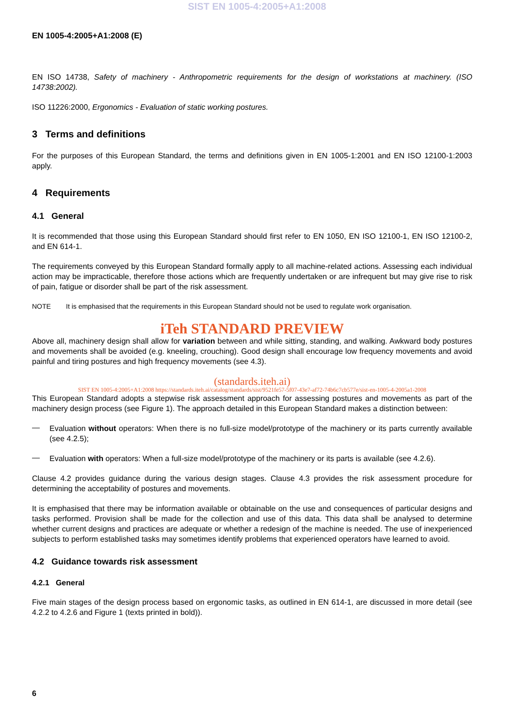SIST EN 1005-4:2005+A1:2008
EN 1005-4:2005+A1:2008 (E)
EN ISO 14738, Safety of machinery - Anthropometric requirements for the design of workstations at machinery. (ISO 14738:2002).
ISO 11226:2000, Ergonomics - Evaluation of static working postures.
3 Terms and definitions
For the purposes of this European Standard, the terms and definitions given in EN 1005-1:2001 and EN ISO 12100-1:2003 apply.
4 Requirements
4.1 General
It is recommended that those using this European Standard should first refer to EN 1050, EN ISO 12100-1, EN ISO 12100-2, and EN 614-1.
The requirements conveyed by this European Standard formally apply to all machine-related actions. Assessing each individual action may be impracticable, therefore those actions which are frequently undertaken or are infrequent but may give rise to risk of pain, fatigue or disorder shall be part of the risk assessment.
NOTE It is emphasised that the requirements in this European Standard should not be used to regulate work organisation.
iTeh STANDARD PREVIEW
Above all, machinery design shall allow for variation between and while sitting, standing, and walking. Awkward body postures and movements shall be avoided (e.g. kneeling, crouching). Good design shall encourage low frequency movements and avoid painful and tiring postures and high frequency movements (see 4.3).
(standards.iteh.ai)
SIST EN 1005-4:2005+A1:2008 https://standards.iteh.ai/catalog/standards/sist/9521fe57-5f07-43e7-af72-74b6c7cb577e/sist-en-1005-4-2005a1-2008
This European Standard adopts a stepwise risk assessment approach for assessing postures and movements as part of the machinery design process (see Figure 1). The approach detailed in this European Standard makes a distinction between:
—
Evaluation without operators: When there is no full-size model/prototype of the machinery or its parts currently available (see 4.2.5);
—
Evaluation with operators: When a full-size model/prototype of the machinery or its parts is available (see 4.2.6).
Clause 4.2 provides guidance during the various design stages. Clause 4.3 provides the risk assessment procedure for determining the acceptability of postures and movements.
It is emphasised that there may be information available or obtainable on the use and consequences of particular designs and tasks performed. Provision shall be made for the collection and use of this data. This data shall be analysed to determine whether current designs and practices are adequate or whether a redesign of the machine is needed. The use of inexperienced subjects to perform established tasks may sometimes identify problems that experienced operators have learned to avoid.
4.2 Guidance towards risk assessment
4.2.1 General
Five main stages of the design process based on ergonomic tasks, as outlined in EN 614-1, are discussed in more detail (see 4.2.2 to 4.2.6 and Figure 1 (texts printed in bold)).
6